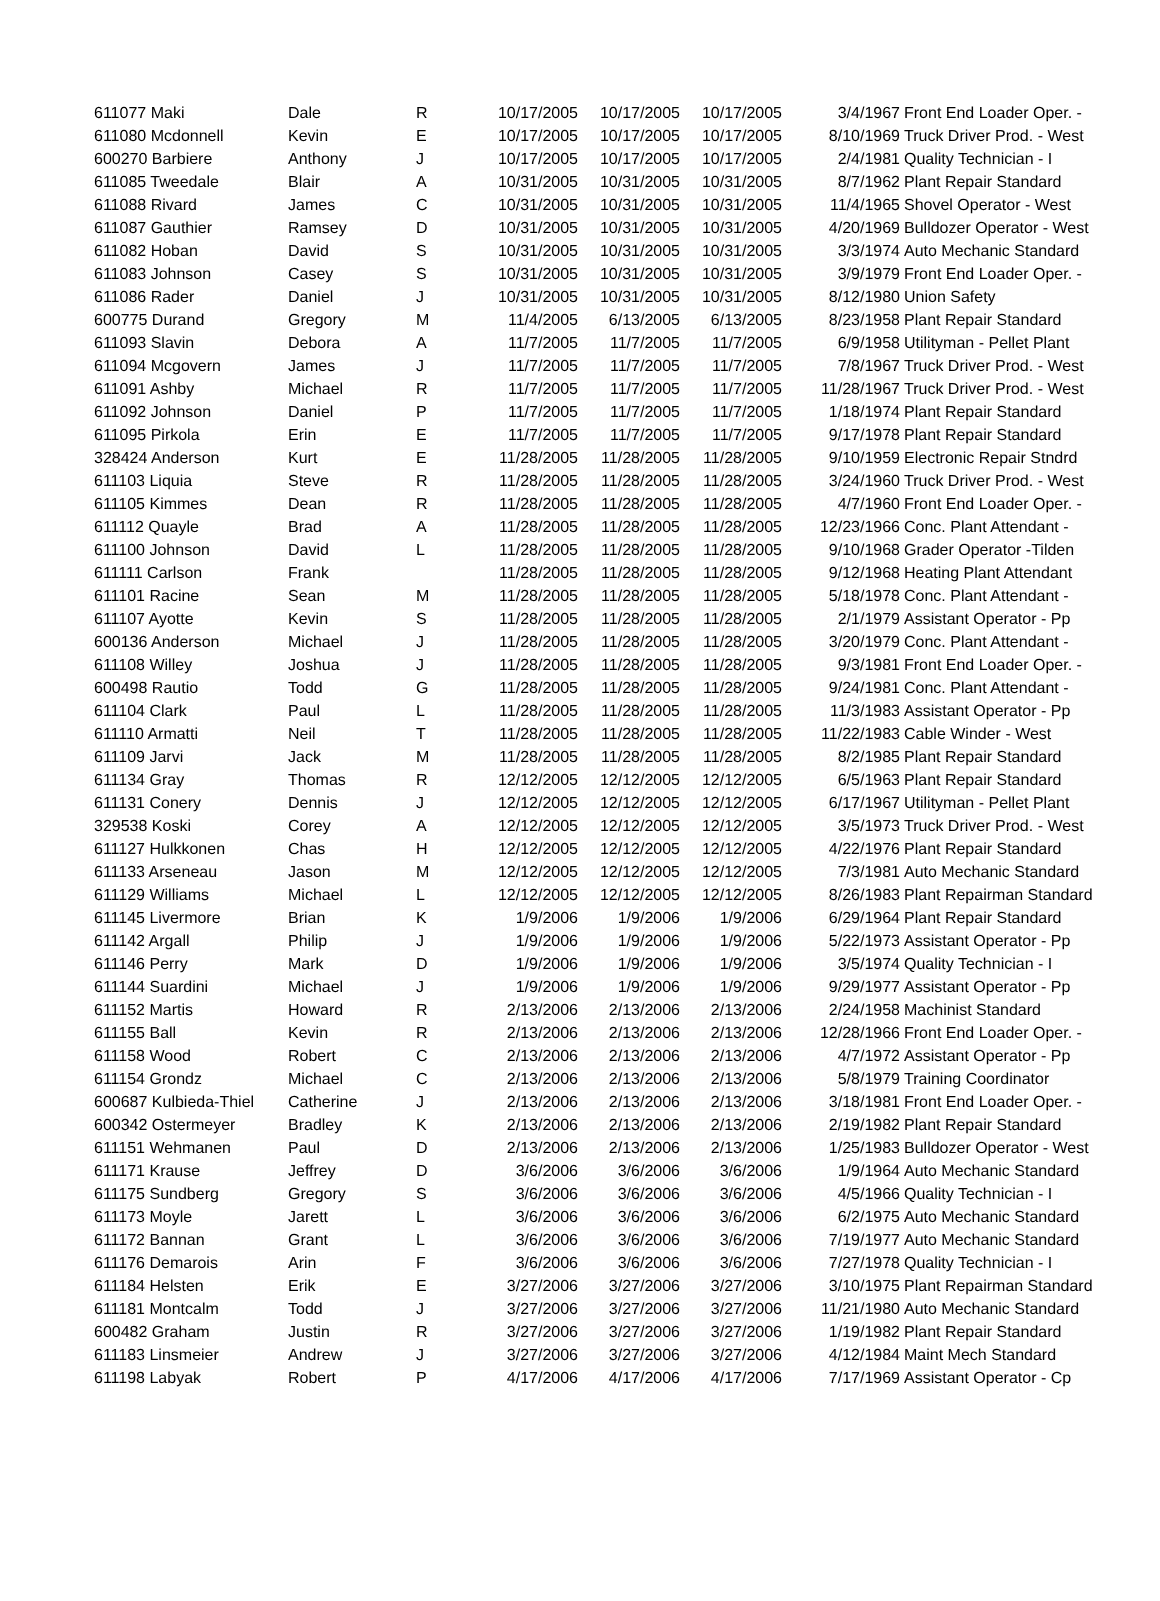| 611077 Maki | Dale | R | 10/17/2005 | 10/17/2005 | 10/17/2005 | 3/4/1967 | Front End Loader Oper. - |
| 611080 Mcdonnell | Kevin | E | 10/17/2005 | 10/17/2005 | 10/17/2005 | 8/10/1969 | Truck Driver Prod. - West |
| 600270 Barbiere | Anthony | J | 10/17/2005 | 10/17/2005 | 10/17/2005 | 2/4/1981 | Quality Technician - I |
| 611085 Tweedale | Blair | A | 10/31/2005 | 10/31/2005 | 10/31/2005 | 8/7/1962 | Plant Repair Standard |
| 611088 Rivard | James | C | 10/31/2005 | 10/31/2005 | 10/31/2005 | 11/4/1965 | Shovel Operator - West |
| 611087 Gauthier | Ramsey | D | 10/31/2005 | 10/31/2005 | 10/31/2005 | 4/20/1969 | Bulldozer Operator - West |
| 611082 Hoban | David | S | 10/31/2005 | 10/31/2005 | 10/31/2005 | 3/3/1974 | Auto Mechanic Standard |
| 611083 Johnson | Casey | S | 10/31/2005 | 10/31/2005 | 10/31/2005 | 3/9/1979 | Front End Loader Oper. - |
| 611086 Rader | Daniel | J | 10/31/2005 | 10/31/2005 | 10/31/2005 | 8/12/1980 | Union Safety |
| 600775 Durand | Gregory | M | 11/4/2005 | 6/13/2005 | 6/13/2005 | 8/23/1958 | Plant Repair Standard |
| 611093 Slavin | Debora | A | 11/7/2005 | 11/7/2005 | 11/7/2005 | 6/9/1958 | Utilityman - Pellet Plant |
| 611094 Mcgovern | James | J | 11/7/2005 | 11/7/2005 | 11/7/2005 | 7/8/1967 | Truck Driver Prod. - West |
| 611091 Ashby | Michael | R | 11/7/2005 | 11/7/2005 | 11/7/2005 | 11/28/1967 | Truck Driver Prod. - West |
| 611092 Johnson | Daniel | P | 11/7/2005 | 11/7/2005 | 11/7/2005 | 1/18/1974 | Plant Repair Standard |
| 611095 Pirkola | Erin | E | 11/7/2005 | 11/7/2005 | 11/7/2005 | 9/17/1978 | Plant Repair Standard |
| 328424 Anderson | Kurt | E | 11/28/2005 | 11/28/2005 | 11/28/2005 | 9/10/1959 | Electronic Repair Stndrd |
| 611103 Liquia | Steve | R | 11/28/2005 | 11/28/2005 | 11/28/2005 | 3/24/1960 | Truck Driver Prod. - West |
| 611105 Kimmes | Dean | R | 11/28/2005 | 11/28/2005 | 11/28/2005 | 4/7/1960 | Front End Loader Oper. - |
| 611112 Quayle | Brad | A | 11/28/2005 | 11/28/2005 | 11/28/2005 | 12/23/1966 | Conc. Plant Attendant - |
| 611100 Johnson | David | L | 11/28/2005 | 11/28/2005 | 11/28/2005 | 9/10/1968 | Grader Operator -Tilden |
| 611111 Carlson | Frank | | 11/28/2005 | 11/28/2005 | 11/28/2005 | 9/12/1968 | Heating Plant Attendant |
| 611101 Racine | Sean | M | 11/28/2005 | 11/28/2005 | 11/28/2005 | 5/18/1978 | Conc. Plant Attendant - |
| 611107 Ayotte | Kevin | S | 11/28/2005 | 11/28/2005 | 11/28/2005 | 2/1/1979 | Assistant Operator - Pp |
| 600136 Anderson | Michael | J | 11/28/2005 | 11/28/2005 | 11/28/2005 | 3/20/1979 | Conc. Plant Attendant - |
| 611108 Willey | Joshua | J | 11/28/2005 | 11/28/2005 | 11/28/2005 | 9/3/1981 | Front End Loader Oper. - |
| 600498 Rautio | Todd | G | 11/28/2005 | 11/28/2005 | 11/28/2005 | 9/24/1981 | Conc. Plant Attendant - |
| 611104 Clark | Paul | L | 11/28/2005 | 11/28/2005 | 11/28/2005 | 11/3/1983 | Assistant Operator - Pp |
| 611110 Armatti | Neil | T | 11/28/2005 | 11/28/2005 | 11/28/2005 | 11/22/1983 | Cable Winder - West |
| 611109 Jarvi | Jack | M | 11/28/2005 | 11/28/2005 | 11/28/2005 | 8/2/1985 | Plant Repair Standard |
| 611134 Gray | Thomas | R | 12/12/2005 | 12/12/2005 | 12/12/2005 | 6/5/1963 | Plant Repair Standard |
| 611131 Conery | Dennis | J | 12/12/2005 | 12/12/2005 | 12/12/2005 | 6/17/1967 | Utilityman - Pellet Plant |
| 329538 Koski | Corey | A | 12/12/2005 | 12/12/2005 | 12/12/2005 | 3/5/1973 | Truck Driver Prod. - West |
| 611127 Hulkkonen | Chas | H | 12/12/2005 | 12/12/2005 | 12/12/2005 | 4/22/1976 | Plant Repair Standard |
| 611133 Arseneau | Jason | M | 12/12/2005 | 12/12/2005 | 12/12/2005 | 7/3/1981 | Auto Mechanic Standard |
| 611129 Williams | Michael | L | 12/12/2005 | 12/12/2005 | 12/12/2005 | 8/26/1983 | Plant Repairman Standard |
| 611145 Livermore | Brian | K | 1/9/2006 | 1/9/2006 | 1/9/2006 | 6/29/1964 | Plant Repair Standard |
| 611142 Argall | Philip | J | 1/9/2006 | 1/9/2006 | 1/9/2006 | 5/22/1973 | Assistant Operator - Pp |
| 611146 Perry | Mark | D | 1/9/2006 | 1/9/2006 | 1/9/2006 | 3/5/1974 | Quality Technician - I |
| 611144 Suardini | Michael | J | 1/9/2006 | 1/9/2006 | 1/9/2006 | 9/29/1977 | Assistant Operator - Pp |
| 611152 Martis | Howard | R | 2/13/2006 | 2/13/2006 | 2/13/2006 | 2/24/1958 | Machinist Standard |
| 611155 Ball | Kevin | R | 2/13/2006 | 2/13/2006 | 2/13/2006 | 12/28/1966 | Front End Loader Oper. - |
| 611158 Wood | Robert | C | 2/13/2006 | 2/13/2006 | 2/13/2006 | 4/7/1972 | Assistant Operator - Pp |
| 611154 Grondz | Michael | C | 2/13/2006 | 2/13/2006 | 2/13/2006 | 5/8/1979 | Training Coordinator |
| 600687 Kulbieda-Thiel | Catherine | J | 2/13/2006 | 2/13/2006 | 2/13/2006 | 3/18/1981 | Front End Loader Oper. - |
| 600342 Ostermeyer | Bradley | K | 2/13/2006 | 2/13/2006 | 2/13/2006 | 2/19/1982 | Plant Repair Standard |
| 611151 Wehmanen | Paul | D | 2/13/2006 | 2/13/2006 | 2/13/2006 | 1/25/1983 | Bulldozer Operator - West |
| 611171 Krause | Jeffrey | D | 3/6/2006 | 3/6/2006 | 3/6/2006 | 1/9/1964 | Auto Mechanic Standard |
| 611175 Sundberg | Gregory | S | 3/6/2006 | 3/6/2006 | 3/6/2006 | 4/5/1966 | Quality Technician - I |
| 611173 Moyle | Jarett | L | 3/6/2006 | 3/6/2006 | 3/6/2006 | 6/2/1975 | Auto Mechanic Standard |
| 611172 Bannan | Grant | L | 3/6/2006 | 3/6/2006 | 3/6/2006 | 7/19/1977 | Auto Mechanic Standard |
| 611176 Demarois | Arin | F | 3/6/2006 | 3/6/2006 | 3/6/2006 | 7/27/1978 | Quality Technician - I |
| 611184 Helsten | Erik | E | 3/27/2006 | 3/27/2006 | 3/27/2006 | 3/10/1975 | Plant Repairman Standard |
| 611181 Montcalm | Todd | J | 3/27/2006 | 3/27/2006 | 3/27/2006 | 11/21/1980 | Auto Mechanic Standard |
| 600482 Graham | Justin | R | 3/27/2006 | 3/27/2006 | 3/27/2006 | 1/19/1982 | Plant Repair Standard |
| 611183 Linsmeier | Andrew | J | 3/27/2006 | 3/27/2006 | 3/27/2006 | 4/12/1984 | Maint Mech Standard |
| 611198 Labyak | Robert | P | 4/17/2006 | 4/17/2006 | 4/17/2006 | 7/17/1969 | Assistant Operator - Cp |